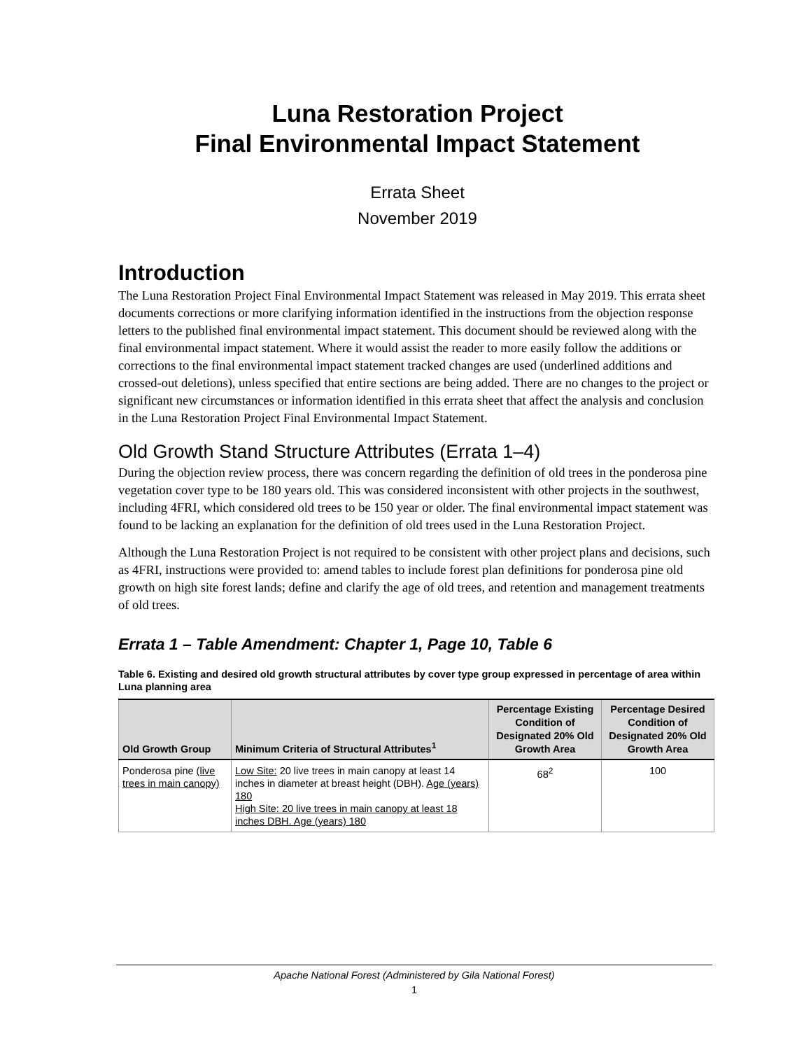Luna Restoration Project
Final Environmental Impact Statement
Errata Sheet
November 2019
Introduction
The Luna Restoration Project Final Environmental Impact Statement was released in May 2019. This errata sheet documents corrections or more clarifying information identified in the instructions from the objection response letters to the published final environmental impact statement. This document should be reviewed along with the final environmental impact statement. Where it would assist the reader to more easily follow the additions or corrections to the final environmental impact statement tracked changes are used (underlined additions and crossed-out deletions), unless specified that entire sections are being added. There are no changes to the project or significant new circumstances or information identified in this errata sheet that affect the analysis and conclusion in the Luna Restoration Project Final Environmental Impact Statement.
Old Growth Stand Structure Attributes (Errata 1–4)
During the objection review process, there was concern regarding the definition of old trees in the ponderosa pine vegetation cover type to be 180 years old. This was considered inconsistent with other projects in the southwest, including 4FRI, which considered old trees to be 150 year or older. The final environmental impact statement was found to be lacking an explanation for the definition of old trees used in the Luna Restoration Project.
Although the Luna Restoration Project is not required to be consistent with other project plans and decisions, such as 4FRI, instructions were provided to: amend tables to include forest plan definitions for ponderosa pine old growth on high site forest lands; define and clarify the age of old trees, and retention and management treatments of old trees.
Errata 1 – Table Amendment: Chapter 1, Page 10, Table 6
Table 6. Existing and desired old growth structural attributes by cover type group expressed in percentage of area within Luna planning area
| Old Growth Group | Minimum Criteria of Structural Attributes<sup>1</sup> | Percentage Existing Condition of Designated 20% Old Growth Area | Percentage Desired Condition of Designated 20% Old Growth Area |
| --- | --- | --- | --- |
| Ponderosa pine (live trees in main canopy) | Low Site: 20 live trees in main canopy at least 14 inches in diameter at breast height (DBH). Age (years) 180 High Site: 20 live trees in main canopy at least 18 inches DBH. Age (years) 180 | 68<sup>2</sup> | 100 |
Apache National Forest (Administered by Gila National Forest)
1